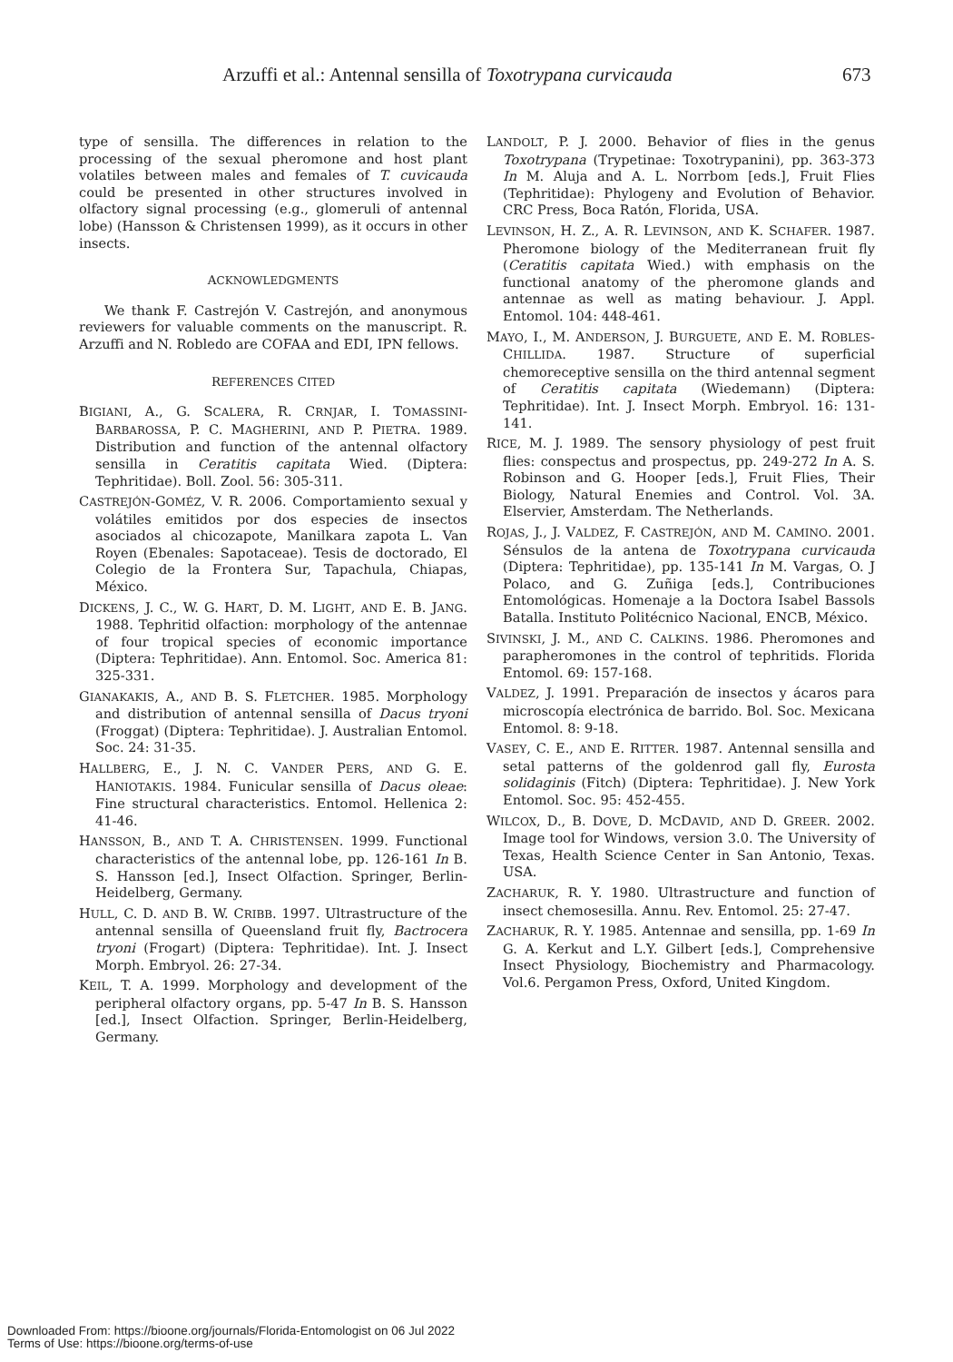Arzuffi et al.: Antennal sensilla of Toxotrypana curvicauda 673
type of sensilla. The differences in relation to the processing of the sexual pheromone and host plant volatiles between males and females of T. cuvicauda could be presented in other structures involved in olfactory signal processing (e.g., glomeruli of antennal lobe) (Hansson & Christensen 1999), as it occurs in other insects.
ACKNOWLEDGMENTS
We thank F. Castrejón V. Castrejón, and anonymous reviewers for valuable comments on the manuscript. R. Arzuffi and N. Robledo are COFAA and EDI, IPN fellows.
REFERENCES CITED
BIGIANI, A., G. SCALERA, R. CRNJAR, I. TOMASSINI-BARBAROSSA, P. C. MAGHERINI, AND P. PIETRA. 1989. Distribution and function of the antennal olfactory sensilla in Ceratitis capitata Wied. (Diptera: Tephritidae). Boll. Zool. 56: 305-311.
CASTREJÓN-GOMÉZ, V. R. 2006. Comportamiento sexual y volátiles emitidos por dos especies de insectos asociados al chicozapote, Manilkara zapota L. Van Royen (Ebenales: Sapotaceae). Tesis de doctorado, El Colegio de la Frontera Sur, Tapachula, Chiapas, México.
DICKENS, J. C., W. G. HART, D. M. LIGHT, AND E. B. JANG. 1988. Tephritid olfaction: morphology of the antennae of four tropical species of economic importance (Diptera: Tephritidae). Ann. Entomol. Soc. America 81: 325-331.
GIANAKAKIS, A., AND B. S. FLETCHER. 1985. Morphology and distribution of antennal sensilla of Dacus tryoni (Froggat) (Diptera: Tephritidae). J. Australian Entomol. Soc. 24: 31-35.
HALLBERG, E., J. N. C. VANDER PERS, AND G. E. HANIOTAKIS. 1984. Funicular sensilla of Dacus oleae: Fine structural characteristics. Entomol. Hellenica 2: 41-46.
HANSSON, B., AND T. A. CHRISTENSEN. 1999. Functional characteristics of the antennal lobe, pp. 126-161 In B. S. Hansson [ed.], Insect Olfaction. Springer, Berlin-Heidelberg, Germany.
HULL, C. D. AND B. W. CRIBB. 1997. Ultrastructure of the antennal sensilla of Queensland fruit fly, Bactrocera tryoni (Frogart) (Diptera: Tephritidae). Int. J. Insect Morph. Embryol. 26: 27-34.
KEIL, T. A. 1999. Morphology and development of the peripheral olfactory organs, pp. 5-47 In B. S. Hansson [ed.], Insect Olfaction. Springer, Berlin-Heidelberg, Germany.
LANDOLT, P. J. 2000. Behavior of flies in the genus Toxotrypana (Trypetinae: Toxotrypanini), pp. 363-373 In M. Aluja and A. L. Norrbom [eds.], Fruit Flies (Tephritidae): Phylogeny and Evolution of Behavior. CRC Press, Boca Ratón, Florida, USA.
LEVINSON, H. Z., A. R. LEVINSON, AND K. SCHAFER. 1987. Pheromone biology of the Mediterranean fruit fly (Ceratitis capitata Wied.) with emphasis on the functional anatomy of the pheromone glands and antennae as well as mating behaviour. J. Appl. Entomol. 104: 448-461.
MAYO, I., M. ANDERSON, J. BURGUETE, AND E. M. ROBLES-CHILLIDA. 1987. Structure of superficial chemoreceptive sensilla on the third antennal segment of Ceratitis capitata (Wiedemann) (Diptera: Tephritidae). Int. J. Insect Morph. Embryol. 16: 131-141.
RICE, M. J. 1989. The sensory physiology of pest fruit flies: conspectus and prospectus, pp. 249-272 In A. S. Robinson and G. Hooper [eds.], Fruit Flies, Their Biology, Natural Enemies and Control. Vol. 3A. Elservier, Amsterdam. The Netherlands.
ROJAS, J., J. VALDEZ, F. CASTREJÓN, AND M. CAMINO. 2001. Sénsulos de la antena de Toxotrypana curvicauda (Diptera: Tephritidae), pp. 135-141 In M. Vargas, O. J Polaco, and G. Zuñiga [eds.], Contribuciones Entomológicas. Homenaje a la Doctora Isabel Bassols Batalla. Instituto Politécnico Nacional, ENCB, México.
SIVINSKI, J. M., AND C. CALKINS. 1986. Pheromones and parapheromones in the control of tephritids. Florida Entomol. 69: 157-168.
VALDEZ, J. 1991. Preparación de insectos y ácaros para microscopía electrónica de barrido. Bol. Soc. Mexicana Entomol. 8: 9-18.
VASEY, C. E., AND E. RITTER. 1987. Antennal sensilla and setal patterns of the goldenrod gall fly, Eurosta solidaginis (Fitch) (Diptera: Tephritidae). J. New York Entomol. Soc. 95: 452-455.
WILCOX, D., B. DOVE, D. MCDAVID, AND D. GREER. 2002. Image tool for Windows, version 3.0. The University of Texas, Health Science Center in San Antonio, Texas. USA.
ZACHARUK, R. Y. 1980. Ultrastructure and function of insect chemosesilla. Annu. Rev. Entomol. 25: 27-47.
ZACHARUK, R. Y. 1985. Antennae and sensilla, pp. 1-69 In G. A. Kerkut and L.Y. Gilbert [eds.], Comprehensive Insect Physiology, Biochemistry and Pharmacology. Vol.6. Pergamon Press, Oxford, United Kingdom.
Downloaded From: https://bioone.org/journals/Florida-Entomologist on 06 Jul 2022
Terms of Use: https://bioone.org/terms-of-use